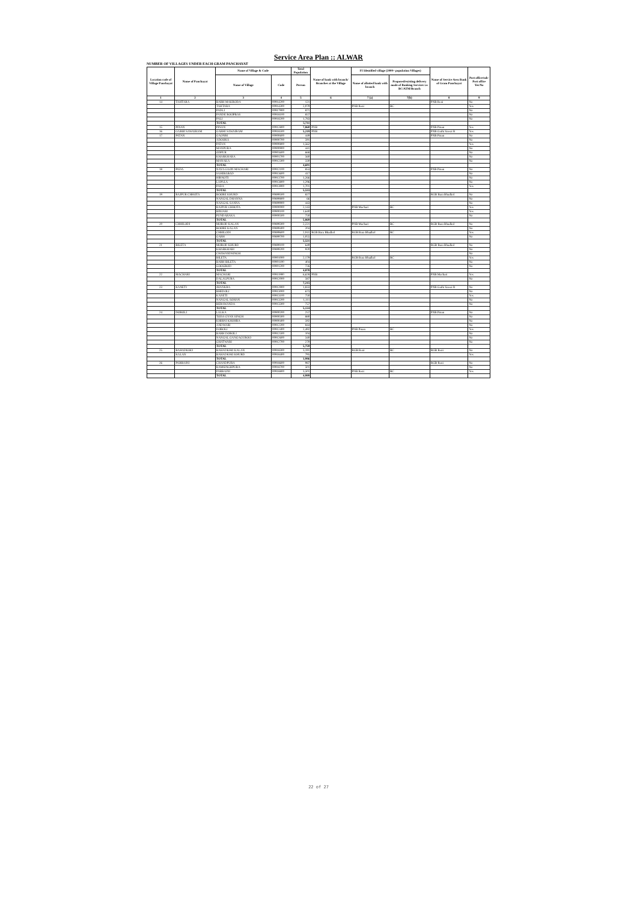Service Area Plan :: ALWAR
NUMBER OF VILLAGES UNDER EACH GRAM PANCHAYAT
| Location code of Village Panchayat | Name of Panchayat | Name of Village & Code | | Total Population | Name of bank with branch/ Branches at the Village | FI Identified village (2000+ population Villages) | | Name of Service Area Bank of Gram Panchayat | Post office/sub-Post office Yes/No |
| --- | --- | --- | --- | --- | --- | --- | --- | --- | --- |
| | | Name of Village | Code | Person | | Name of allotted bank with branch | Proposed/existing delivery mode of Banking Services i.e. BC/ATM/Branch | | |
| 1 | 2 | 3 | 4 | 5 | 6 | 7 (a) | 7(b) | 8 | 9 |
| 14 | TAHTARA | BARH MAKRODA | 00914200 | 121 | | | | PNB Reni | No |
| | | TAHTARA | 00914300 | 2,079 | | PNB Reni | BC | | Yes |
| | | PADLI | 00917900 | 871 | | | | | No |
| | | PANDE ROOPBAS | 00918100 | 857 | | | | | No |
| | | PALI | 00918200 | 1,783 | | | | | No |
| | | TOTAL | | 5,711 | | | | | |
| 15 | PINAN | PINAN | 00912800 | 7,860 | PNB | | | PNB Pinan | Yes |
| 16 | GARHI SAWAIRAM | GARHI SAWAIRAM | 00918500 | 5,219 | PNB | | | PNB Garhi Sawai R | Yes |
| 17 | PATAN | GAONRI | 00900600 | 449 | | | | PNB Pinan | No |
| | | ADOOKA | 00900700 | 591 | | | | | No |
| | | PATAN | 00900800 | 1,562 | | | | | Yes |
| | | MANPURA | 00900900 | 441 | | | | | No |
| | | ODPUR | 00901600 | 668 | | | | | No |
| | | KHARKHARA | 00901700 | 560 | | | | | No |
| | | MANAKA | 00912300 | 330 | | | | | No |
| | | TOTAL | | 4,601 | | | | | |
| 18 | PADA | NAYA GAON MACHARI | 00912100 | 853 | | | | PNB Pinan | No |
| | | SAHIBABAD | 00913600 | 417 | | | | | No |
| | | HIRNOTI | 00913700 | 1,266 | | | | | No |
| | | LAPALA | 00913800 | 1,296 | | | | | No |
| | | PADA | 00913900 | 1,701 | | | | | Yes |
| | | TOTAL | | 5,533 | | | | | |
| 19 | RAJPUR CHHOTA | BOORE KHURD | 00899500 | 827 | | | | RGB Bara Bhadkol | No |
| | | NANGAL DHANNA | 00899800 | 66 | | | | | No |
| | | NANGAL SANNA | 00899900 | 443 | | | | | No |
| | | RAJPUR CHHOTA | 00900000 | 2,143 | | PNB Machari | BC | | Yes |
| | | BINJARI | 00900100 | 1,640 | | | | | Yes |
| | | PUNDARAKA | 00900500 | 750 | | | | | No |
| | | TOTAL | | 5,869 | | | | | |
| 20 | CHHILODI | MOROD KALAN | 00899300 | 2,221 | | PNB Machari | BC | RGB Bara Bhadkol | No |
| | | BOORE KALAN | 00899400 | 204 | | | | | No |
| | | CHHILODI | 00899600 | 2,041 | RGB Bara Bhadkol | RGB Bara Bhadkol | BC | | Yes |
| | | GARH | 00899700 | 1,055 | | | | | No |
| | | TOTAL | | 5,521 | | | | | |
| 21 | BILETA | MOROD KHURD | 00899100 | 649 | | | | RGB Bara Bhadkol | No |
| | | KHARKHARI | 00899200 | 920 | | | | | No |
| | | CHAWANDSINGH | | | | | | | No |
| | | BILETA | 00901000 | 2,179 | | RGB Bara Bhadkol | BC | | Yes |
| | | BARH BILETA | 00901100 | 404 | | | | | No |
| | | GOOGROD | 00901200 | 726 | | | | | No |
| | | TOTAL | | 4,878 | | | | | |
| 22 | MACHARI | MACHARI | 00911900 | 6,628 | PNB | | | PNB Machari | Yes |
| | | DALALPURA | 00912000 | 587 | | | | | No |
| | | TOTAL | | 7,215 | | | | | |
| 23 | KANETI | JHANKRA | 00912900 | 1,833 | | | | PNB Garhi Sawai R | No |
| | | BHEDOLI | 00913000 | 673 | | | | | No |
| | | KANETI | 00913100 | 750 | | | | | Yes |
| | | NANGAL SOHAN | 00913200 | 1,111 | | | | | No |
| | | BERAWANDA | 00913300 | 757 | | | | | No |
| | | TOTAL | | 5,124 | | | | | |
| 24 | DOROLI | LALKA | 00900200 | 257 | | | | PNB Pinan | No |
| | | TODA GYAN SINGH | 00900300 | 880 | | | | | No |
| | | KHIRNI KHOHRA | 00900400 | 592 | | | | | No |
| | | ANDWARI | 00912200 | 844 | | | | | No |
| | | DOROLI | 00912400 | 2,492 | | PNB Pinan | BC | | Yes |
| | | BARH DOROLI | 00912500 | 104 | | | | | No |
| | | NANGAL GANGAGUROO | 00912600 | 340 | | | | | No |
| | | GHATWARI | 00912700 | 270 | | | | | No |
| | | TOTAL | | 5,759 | | | | | |
| 25 | BAHADKHO | BAHADKHO KALAN | 00918300 | 3,191 | | RGB Reni | BC | RGB Reni | No |
| | KALAN | BAHADKHO KHURD | 00918400 | 795 | | | | | Yes |
| | | TOTAL | | 3,986 | | | | | |
| 26 | PARBAINI | CHANDPURA | 00918600 | 987 | | | | RGB Reni | No |
| | | RAMSINGHPURA | 00918700 | 501 | | | | | No |
| | | PARBAINI | 00918800 | 3,501 | | PNB Reni | BC | | Yes |
| | | TOTAL | | 4,989 | | | | | |
22 of 27